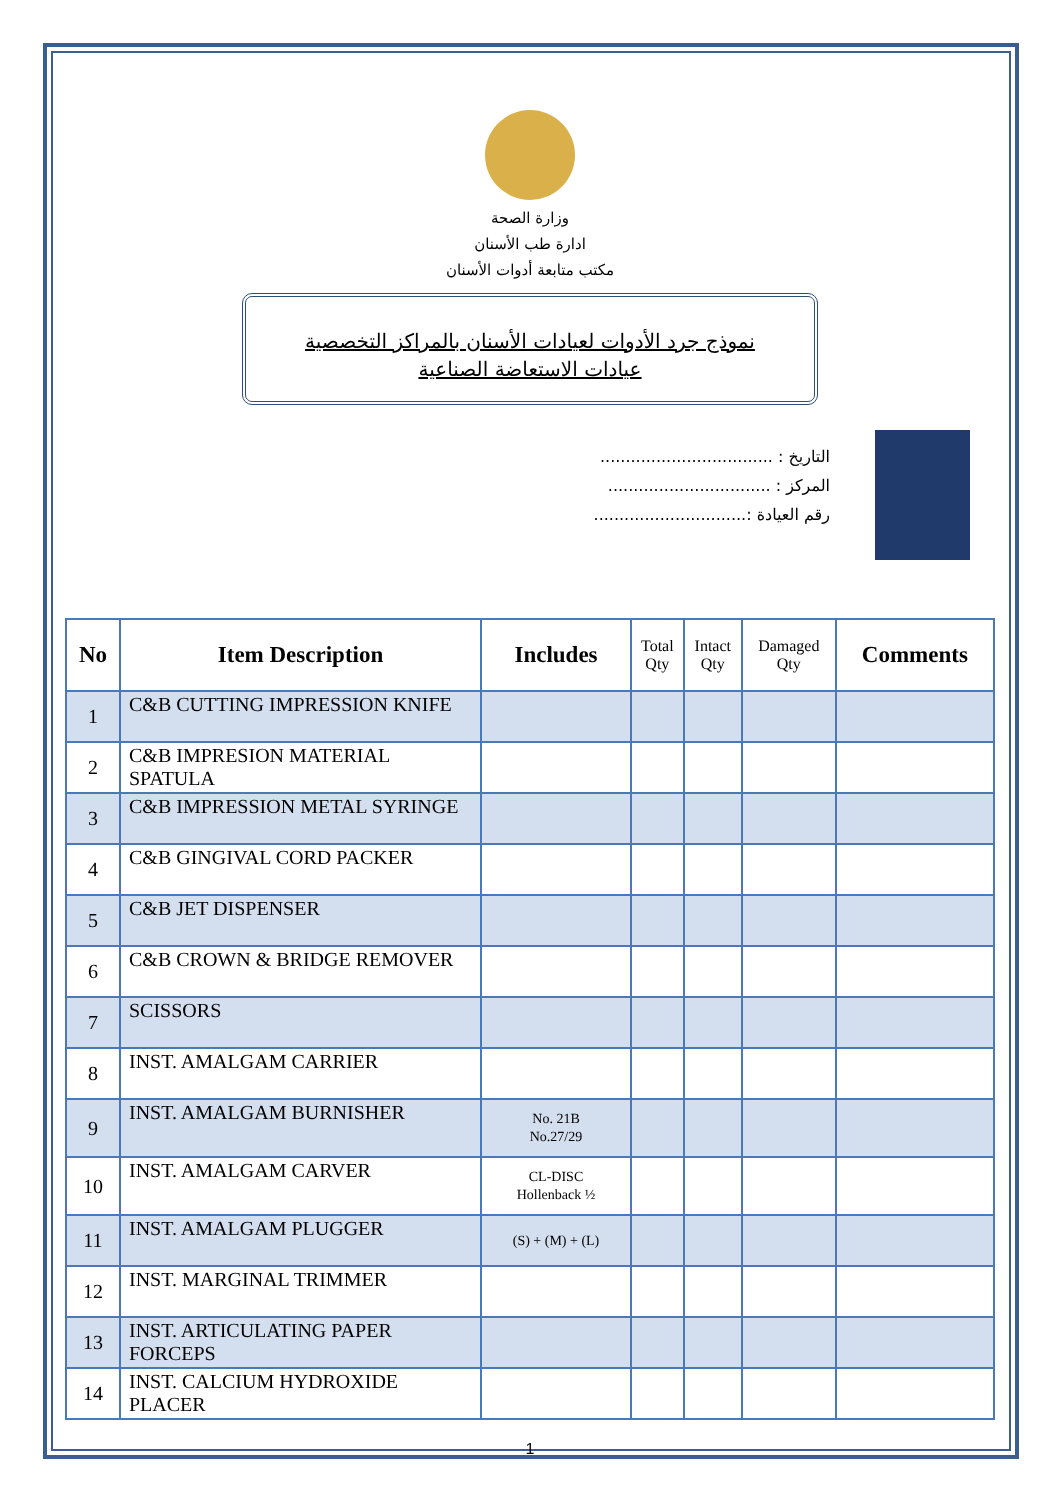وزارة الصحة
ادارة طب الأسنان
مكتب متابعة أدوات الأسنان
نموذج جرد الأدوات لعيادات الأسنان بالمراكز التخصصية
عيادات الاستعاضة الصناعية
التاريخ : ..................................
المركز : ................................
رقم العيادة :..............................
| No | Item Description | Includes | Total Qty | Intact Qty | Damaged Qty | Comments |
| --- | --- | --- | --- | --- | --- | --- |
| 1 | C&B CUTTING IMPRESSION KNIFE | | | | | |
| 2 | C&B IMPRESION MATERIAL SPATULA | | | | | |
| 3 | C&B IMPRESSION METAL SYRINGE | | | | | |
| 4 | C&B GINGIVAL CORD PACKER | | | | | |
| 5 | C&B JET DISPENSER | | | | | |
| 6 | C&B CROWN & BRIDGE REMOVER | | | | | |
| 7 | SCISSORS | | | | | |
| 8 | INST. AMALGAM CARRIER | | | | | |
| 9 | INST. AMALGAM BURNISHER | No. 21B No.27/29 | | | | |
| 10 | INST. AMALGAM CARVER | CL-DISC Hollenback ½ | | | | |
| 11 | INST. AMALGAM PLUGGER | (S) + (M) + (L) | | | | |
| 12 | INST. MARGINAL TRIMMER | | | | | |
| 13 | INST. ARTICULATING PAPER FORCEPS | | | | | |
| 14 | INST. CALCIUM HYDROXIDE PLACER | | | | | |
1